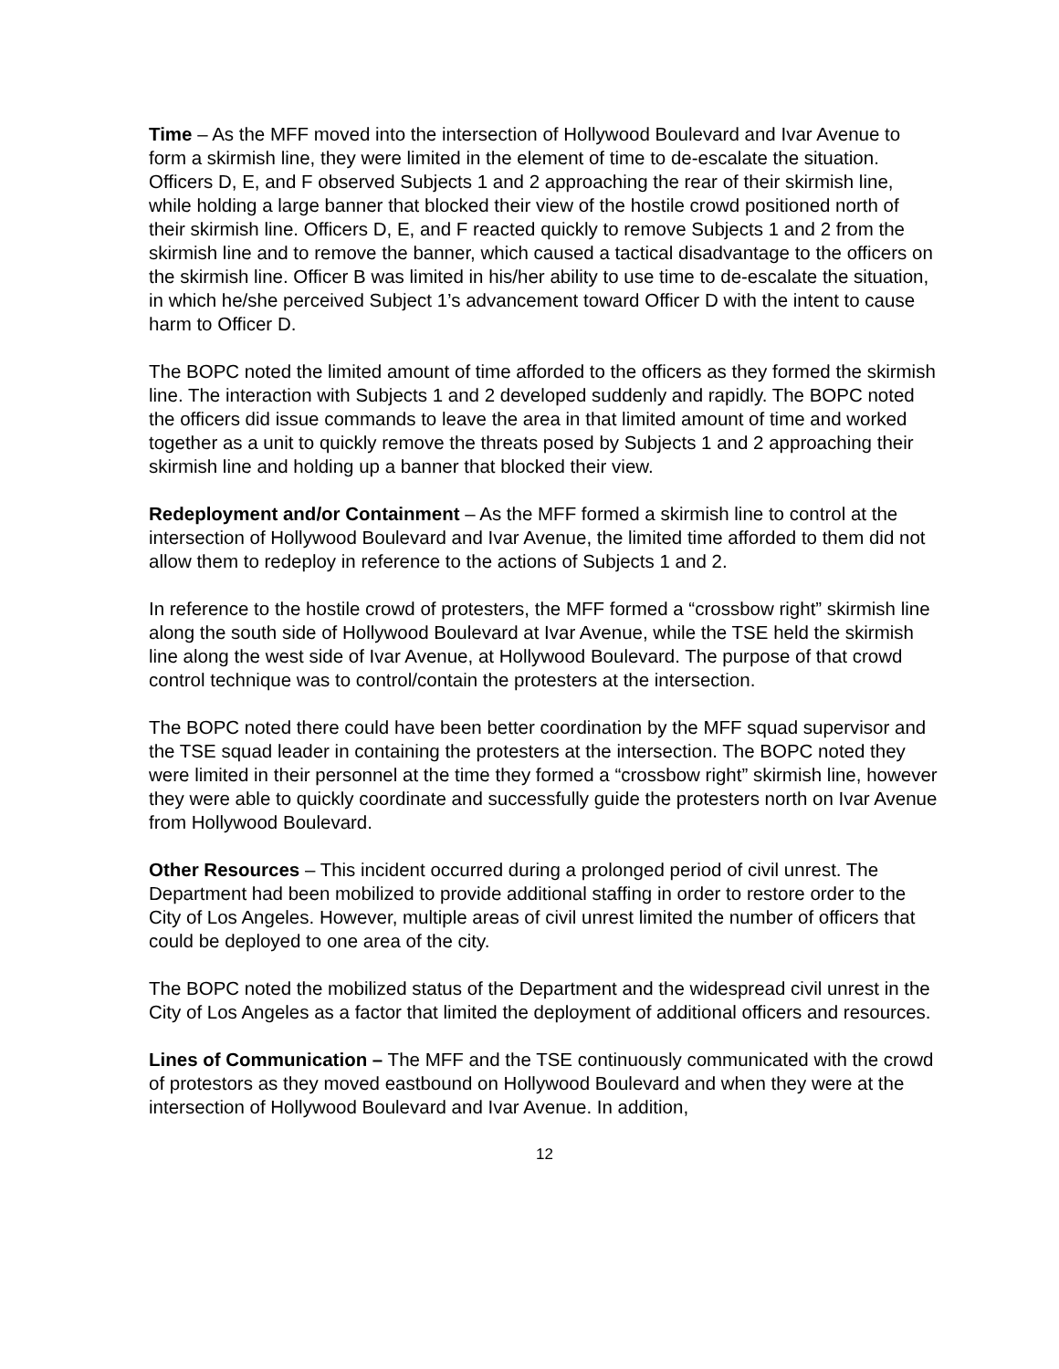Time – As the MFF moved into the intersection of Hollywood Boulevard and Ivar Avenue to form a skirmish line, they were limited in the element of time to de-escalate the situation. Officers D, E, and F observed Subjects 1 and 2 approaching the rear of their skirmish line, while holding a large banner that blocked their view of the hostile crowd positioned north of their skirmish line. Officers D, E, and F reacted quickly to remove Subjects 1 and 2 from the skirmish line and to remove the banner, which caused a tactical disadvantage to the officers on the skirmish line. Officer B was limited in his/her ability to use time to de-escalate the situation, in which he/she perceived Subject 1’s advancement toward Officer D with the intent to cause harm to Officer D.
The BOPC noted the limited amount of time afforded to the officers as they formed the skirmish line. The interaction with Subjects 1 and 2 developed suddenly and rapidly. The BOPC noted the officers did issue commands to leave the area in that limited amount of time and worked together as a unit to quickly remove the threats posed by Subjects 1 and 2 approaching their skirmish line and holding up a banner that blocked their view.
Redeployment and/or Containment – As the MFF formed a skirmish line to control at the intersection of Hollywood Boulevard and Ivar Avenue, the limited time afforded to them did not allow them to redeploy in reference to the actions of Subjects 1 and 2.
In reference to the hostile crowd of protesters, the MFF formed a “crossbow right” skirmish line along the south side of Hollywood Boulevard at Ivar Avenue, while the TSE held the skirmish line along the west side of Ivar Avenue, at Hollywood Boulevard. The purpose of that crowd control technique was to control/contain the protesters at the intersection.
The BOPC noted there could have been better coordination by the MFF squad supervisor and the TSE squad leader in containing the protesters at the intersection. The BOPC noted they were limited in their personnel at the time they formed a “crossbow right” skirmish line, however they were able to quickly coordinate and successfully guide the protesters north on Ivar Avenue from Hollywood Boulevard.
Other Resources – This incident occurred during a prolonged period of civil unrest. The Department had been mobilized to provide additional staffing in order to restore order to the City of Los Angeles. However, multiple areas of civil unrest limited the number of officers that could be deployed to one area of the city.
The BOPC noted the mobilized status of the Department and the widespread civil unrest in the City of Los Angeles as a factor that limited the deployment of additional officers and resources.
Lines of Communication – The MFF and the TSE continuously communicated with the crowd of protestors as they moved eastbound on Hollywood Boulevard and when they were at the intersection of Hollywood Boulevard and Ivar Avenue. In addition,
12